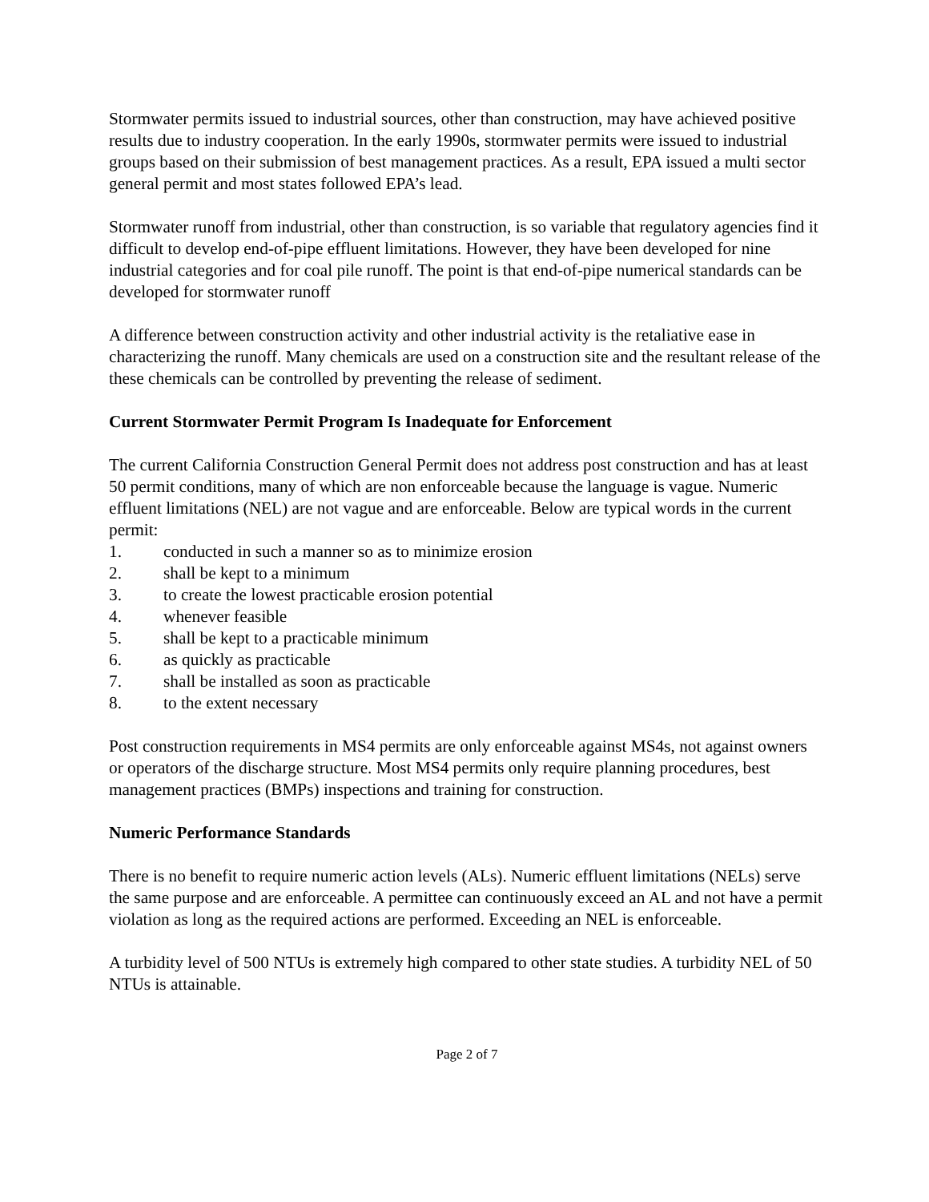Stormwater permits issued to industrial sources, other than construction, may have achieved positive results due to industry cooperation. In the early 1990s, stormwater permits were issued to industrial groups based on their submission of best management practices. As a result, EPA issued a multi sector general permit and most states followed EPA’s lead.
Stormwater runoff from industrial, other than construction, is so variable that regulatory agencies find it difficult to develop end-of-pipe effluent limitations. However, they have been developed for nine industrial categories and for coal pile runoff. The point is that end-of-pipe numerical standards can be developed for stormwater runoff
A difference between construction activity and other industrial activity is the retaliative ease in characterizing the runoff. Many chemicals are used on a construction site and the resultant release of the these chemicals can be controlled by preventing the release of sediment.
Current Stormwater Permit Program Is Inadequate for Enforcement
The current California Construction General Permit does not address post construction and has at least 50 permit conditions, many of which are non enforceable because the language is vague. Numeric effluent limitations (NEL) are not vague and are enforceable. Below are typical words in the current permit:
1. conducted in such a manner so as to minimize erosion
2. shall be kept to a minimum
3. to create the lowest practicable erosion potential
4. whenever feasible
5. shall be kept to a practicable minimum
6. as quickly as practicable
7. shall be installed as soon as practicable
8. to the extent necessary
Post construction requirements in MS4 permits are only enforceable against MS4s, not against owners or operators of the discharge structure. Most MS4 permits only require planning procedures, best management practices (BMPs) inspections and training for construction.
Numeric Performance Standards
There is no benefit to require numeric action levels (ALs). Numeric effluent limitations (NELs) serve the same purpose and are enforceable. A permittee can continuously exceed an AL and not have a permit violation as long as the required actions are performed. Exceeding an NEL is enforceable.
A turbidity level of 500 NTUs is extremely high compared to other state studies. A turbidity NEL of 50 NTUs is attainable.
Page 2 of 7